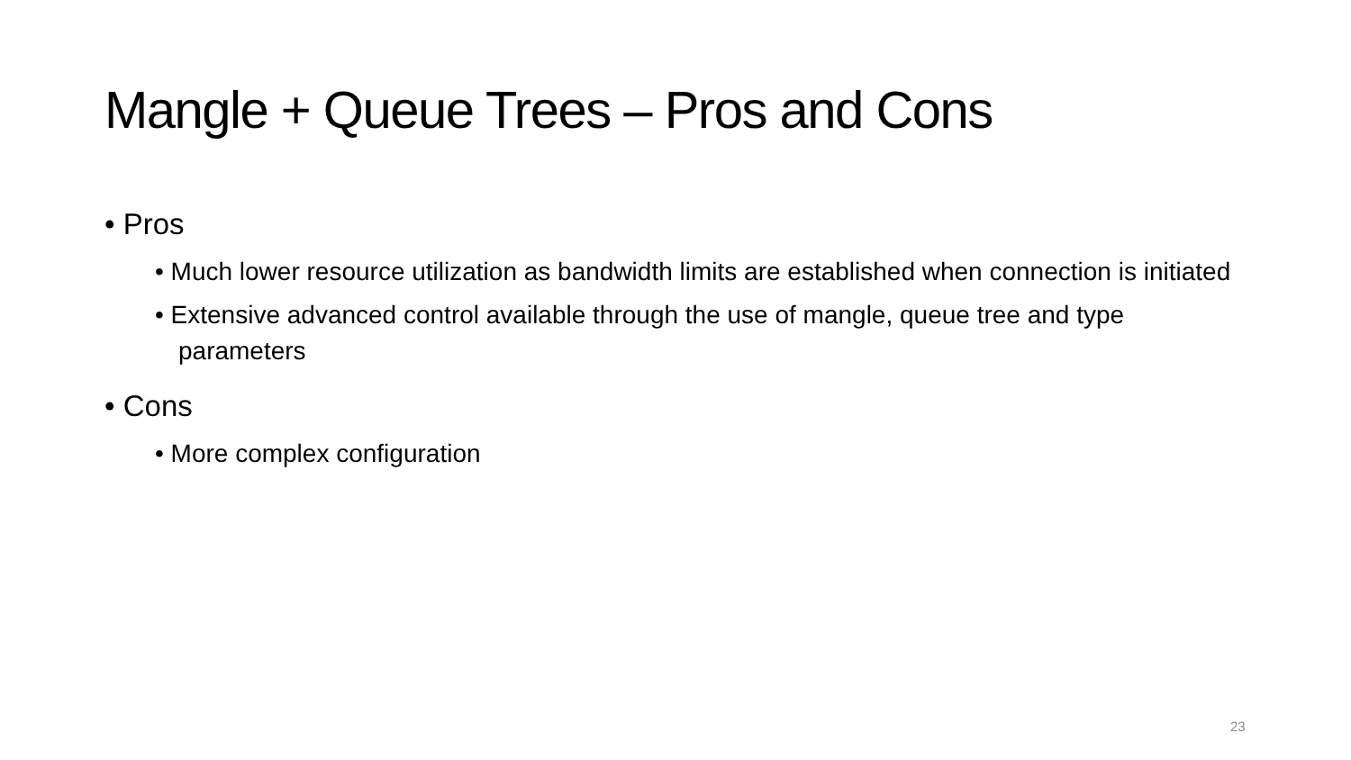Mangle + Queue Trees – Pros and Cons
• Pros
• Much lower resource utilization as bandwidth limits are established when connection is initiated
• Extensive advanced control available through the use of mangle, queue tree and type parameters
• Cons
• More complex configuration
23